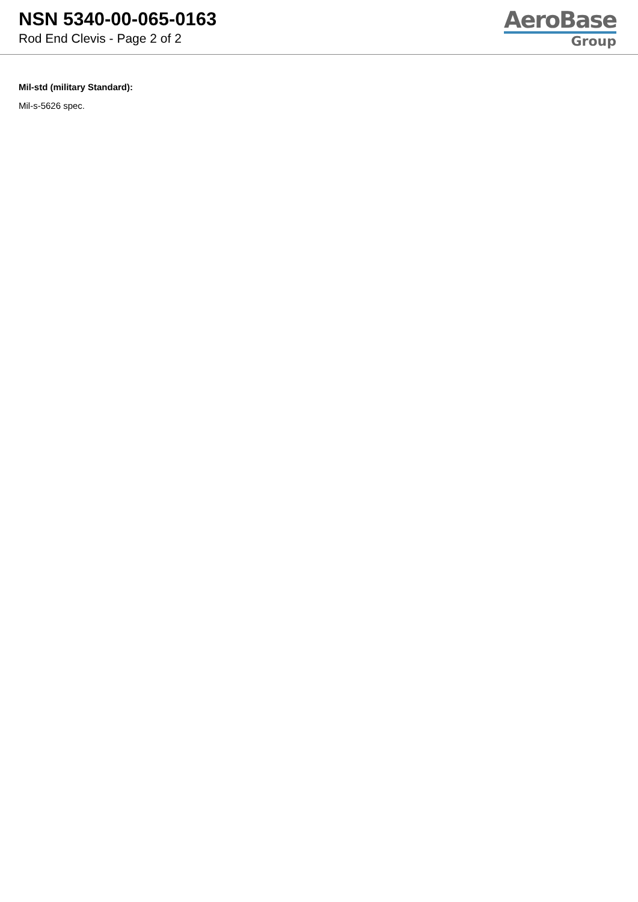NSN 5340-00-065-0163
Rod End Clevis - Page 2 of 2
AeroBase
Group
Mil-std (military Standard):
Mil-s-5626 spec.